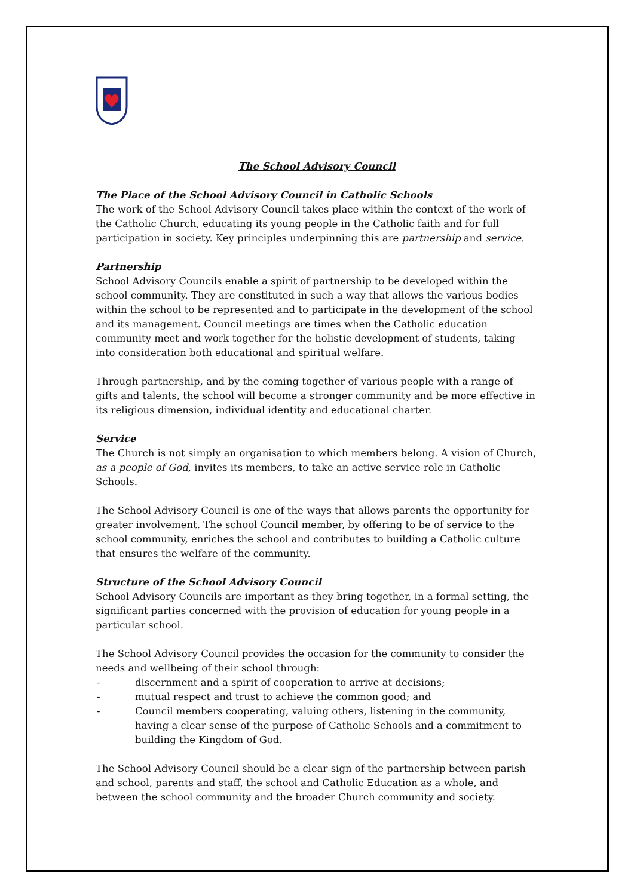The School Advisory Council
The Place of the School Advisory Council in Catholic Schools
The work of the School Advisory Council takes place within the context of the work of the Catholic Church, educating its young people in the Catholic faith and for full participation in society. Key principles underpinning this are partnership and service.
Partnership
School Advisory Councils enable a spirit of partnership to be developed within the school community. They are constituted in such a way that allows the various bodies within the school to be represented and to participate in the development of the school and its management. Council meetings are times when the Catholic education community meet and work together for the holistic development of students, taking into consideration both educational and spiritual welfare.
Through partnership, and by the coming together of various people with a range of gifts and talents, the school will become a stronger community and be more effective in its religious dimension, individual identity and educational charter.
Service
The Church is not simply an organisation to which members belong. A vision of Church, as a people of God, invites its members, to take an active service role in Catholic Schools.
The School Advisory Council is one of the ways that allows parents the opportunity for greater involvement. The school Council member, by offering to be of service to the school community, enriches the school and contributes to building a Catholic culture that ensures the welfare of the community.
Structure of the School Advisory Council
School Advisory Councils are important as they bring together, in a formal setting, the significant parties concerned with the provision of education for young people in a particular school.
The School Advisory Council provides the occasion for the community to consider the needs and wellbeing of their school through:
- discernment and a spirit of cooperation to arrive at decisions;
- mutual respect and trust to achieve the common good; and
- Council members cooperating, valuing others, listening in the community, having a clear sense of the purpose of Catholic Schools and a commitment to building the Kingdom of God.
The School Advisory Council should be a clear sign of the partnership between parish and school, parents and staff, the school and Catholic Education as a whole, and between the school community and the broader Church community and society.